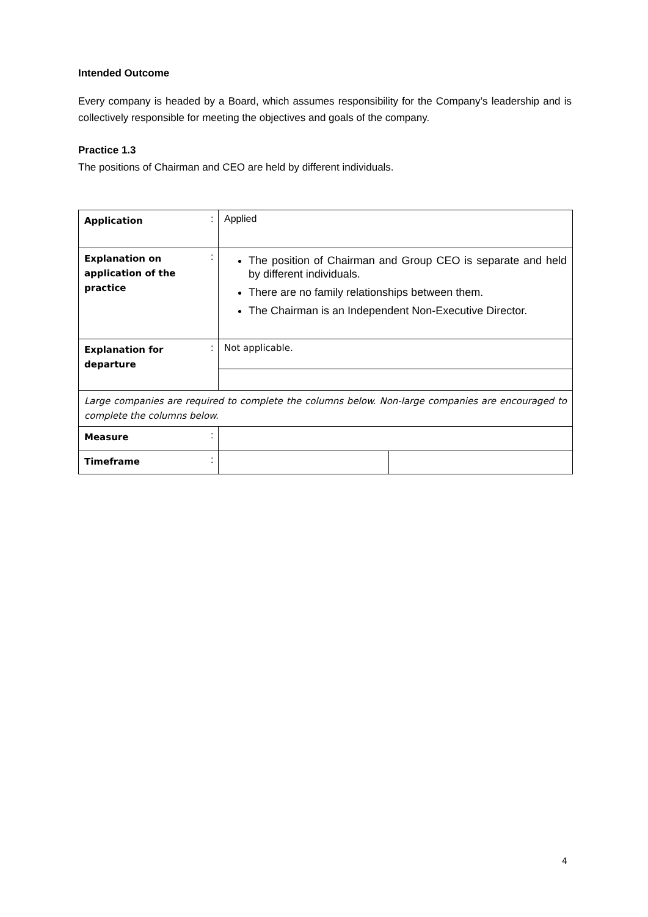Intended Outcome
Every company is headed by a Board, which assumes responsibility for the Company’s leadership and is collectively responsible for meeting the objectives and goals of the company.
Practice 1.3
The positions of Chairman and CEO are held by different individuals.
| Application | : | Applied | |
| Explanation on application of the practice | : | The position of Chairman and Group CEO is separate and held by different individuals. There are no family relationships between them. The Chairman is an Independent Non-Executive Director. | |
| Explanation for departure | : | Not applicable. | |
| Large companies are required to complete the columns below. Non-large companies are encouraged to complete the columns below. | | | |
| Measure | : | | |
| Timeframe | : | | |
4